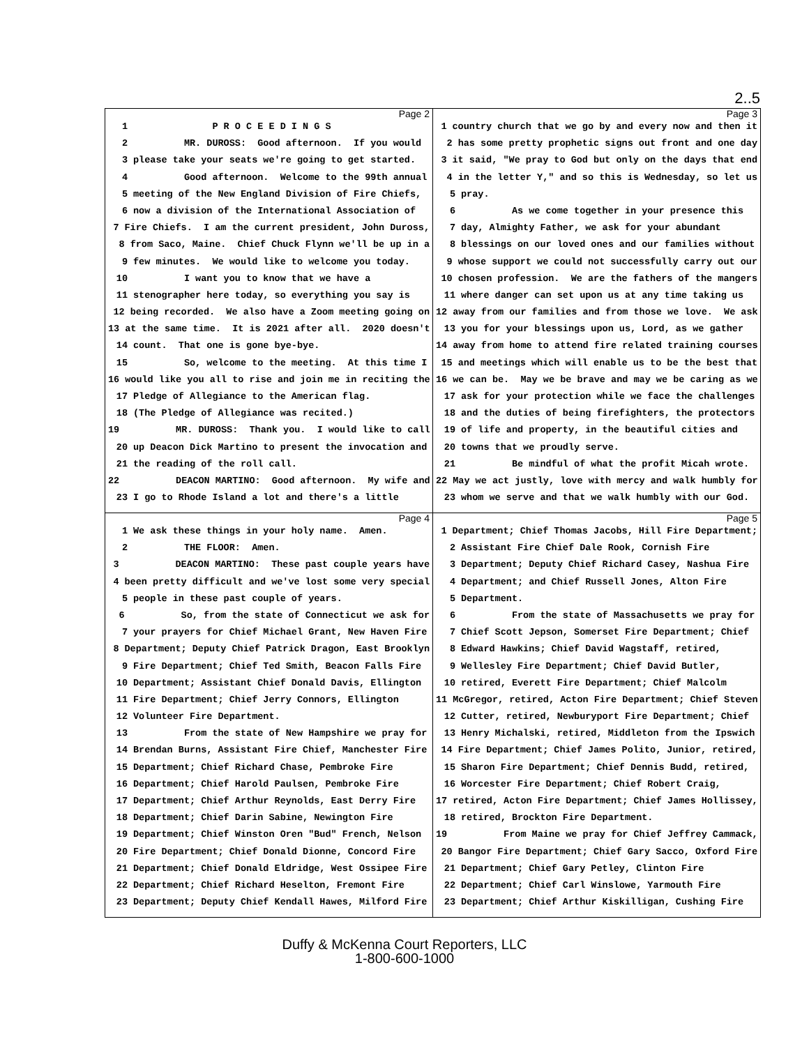2..5
Page 2
1 P R O C E E D I N G S
2 MR. DUROSS: Good afternoon. If you would
3 please take your seats we're going to get started.
4 Good afternoon. Welcome to the 99th annual
5 meeting of the New England Division of Fire Chiefs,
6 now a division of the International Association of
7 Fire Chiefs. I am the current president, John Duross,
8 from Saco, Maine. Chief Chuck Flynn we'll be up in a
9 few minutes. We would like to welcome you today.
10 I want you to know that we have a
11 stenographer here today, so everything you say is
12 being recorded. We also have a Zoom meeting going on
13 at the same time. It is 2021 after all. 2020 doesn't
14 count. That one is gone bye-bye.
15 So, welcome to the meeting. At this time I
16 would like you all to rise and join me in reciting the
17 Pledge of Allegiance to the American flag.
18 (The Pledge of Allegiance was recited.)
19 MR. DUROSS: Thank you. I would like to call
20 up Deacon Dick Martino to present the invocation and
21 the reading of the roll call.
22 DEACON MARTINO: Good afternoon. My wife and
23 I go to Rhode Island a lot and there's a little
Page 3
1 country church that we go by and every now and then it
2 has some pretty prophetic signs out front and one day
3 it said, "We pray to God but only on the days that end
4 in the letter Y," and so this is Wednesday, so let us
5 pray.
6 As we come together in your presence this
7 day, Almighty Father, we ask for your abundant
8 blessings on our loved ones and our families without
9 whose support we could not successfully carry out our
10 chosen profession. We are the fathers of the mangers
11 where danger can set upon us at any time taking us
12 away from our families and from those we love. We ask
13 you for your blessings upon us, Lord, as we gather
14 away from home to attend fire related training courses
15 and meetings which will enable us to be the best that
16 we can be. May we be brave and may we be caring as we
17 ask for your protection while we face the challenges
18 and the duties of being firefighters, the protectors
19 of life and property, in the beautiful cities and
20 towns that we proudly serve.
21 Be mindful of what the profit Micah wrote.
22 May we act justly, love with mercy and walk humbly for
23 whom we serve and that we walk humbly with our God.
Page 4
1 We ask these things in your holy name. Amen.
2 THE FLOOR: Amen.
3 DEACON MARTINO: These past couple years have
4 been pretty difficult and we've lost some very special
5 people in these past couple of years.
6 So, from the state of Connecticut we ask for
7 your prayers for Chief Michael Grant, New Haven Fire
8 Department; Deputy Chief Patrick Dragon, East Brooklyn
9 Fire Department; Chief Ted Smith, Beacon Falls Fire
10 Department; Assistant Chief Donald Davis, Ellington
11 Fire Department; Chief Jerry Connors, Ellington
12 Volunteer Fire Department.
13 From the state of New Hampshire we pray for
14 Brendan Burns, Assistant Fire Chief, Manchester Fire
15 Department; Chief Richard Chase, Pembroke Fire
16 Department; Chief Harold Paulsen, Pembroke Fire
17 Department; Chief Arthur Reynolds, East Derry Fire
18 Department; Chief Darin Sabine, Newington Fire
19 Department; Chief Winston Oren "Bud" French, Nelson
20 Fire Department; Chief Donald Dionne, Concord Fire
21 Department; Chief Donald Eldridge, West Ossipee Fire
22 Department; Chief Richard Heselton, Fremont Fire
23 Department; Deputy Chief Kendall Hawes, Milford Fire
Page 5
1 Department; Chief Thomas Jacobs, Hill Fire Department;
2 Assistant Fire Chief Dale Rook, Cornish Fire
3 Department; Deputy Chief Richard Casey, Nashua Fire
4 Department; and Chief Russell Jones, Alton Fire
5 Department.
6 From the state of Massachusetts we pray for
7 Chief Scott Jepson, Somerset Fire Department; Chief
8 Edward Hawkins; Chief David Wagstaff, retired,
9 Wellesley Fire Department; Chief David Butler,
10 retired, Everett Fire Department; Chief Malcolm
11 McGregor, retired, Acton Fire Department; Chief Steven
12 Cutter, retired, Newburyport Fire Department; Chief
13 Henry Michalski, retired, Middleton from the Ipswich
14 Fire Department; Chief James Polito, Junior, retired,
15 Sharon Fire Department; Chief Dennis Budd, retired,
16 Worcester Fire Department; Chief Robert Craig,
17 retired, Acton Fire Department; Chief James Hollissey,
18 retired, Brockton Fire Department.
19 From Maine we pray for Chief Jeffrey Cammack,
20 Bangor Fire Department; Chief Gary Sacco, Oxford Fire
21 Department; Chief Gary Petley, Clinton Fire
22 Department; Chief Carl Winslowe, Yarmouth Fire
23 Department; Chief Arthur Kiskilligan, Cushing Fire
Duffy & McKenna Court Reporters, LLC
1-800-600-1000